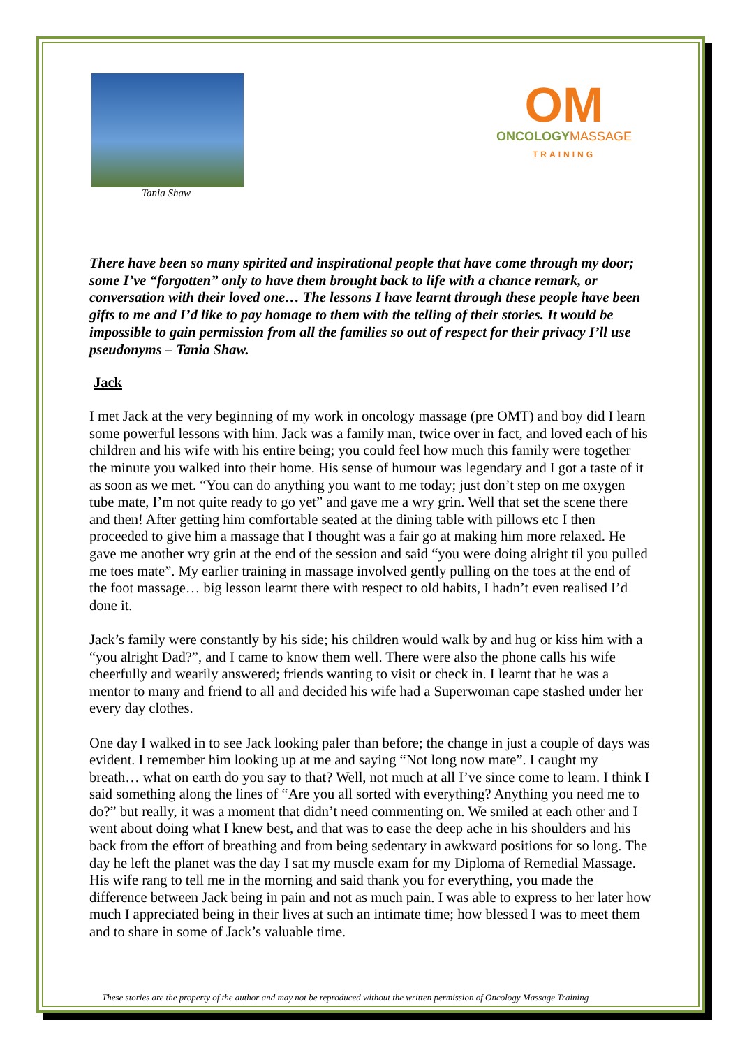Tania Shaw
OM
ONCOLOGYMASSAGE
TRAINING
There have been so many spirited and inspirational people that have come through my door; some I’ve “forgotten” only to have them brought back to life with a chance remark, or conversation with their loved one… The lessons I have learnt through these people have been gifts to me and I’d like to pay homage to them with the telling of their stories. It would be impossible to gain permission from all the families so out of respect for their privacy I’ll use pseudonyms – Tania Shaw.
Jack
I met Jack at the very beginning of my work in oncology massage (pre OMT) and boy did I learn some powerful lessons with him. Jack was a family man, twice over in fact, and loved each of his children and his wife with his entire being; you could feel how much this family were together the minute you walked into their home. His sense of humour was legendary and I got a taste of it as soon as we met. “You can do anything you want to me today; just don’t step on me oxygen tube mate, I’m not quite ready to go yet” and gave me a wry grin. Well that set the scene there and then! After getting him comfortable seated at the dining table with pillows etc I then proceeded to give him a massage that I thought was a fair go at making him more relaxed. He gave me another wry grin at the end of the session and said “you were doing alright til you pulled me toes mate”. My earlier training in massage involved gently pulling on the toes at the end of the foot massage… big lesson learnt there with respect to old habits, I hadn’t even realised I’d done it.
Jack’s family were constantly by his side; his children would walk by and hug or kiss him with a “you alright Dad?”, and I came to know them well. There were also the phone calls his wife cheerfully and wearily answered; friends wanting to visit or check in. I learnt that he was a mentor to many and friend to all and decided his wife had a Superwoman cape stashed under her every day clothes.
One day I walked in to see Jack looking paler than before; the change in just a couple of days was evident. I remember him looking up at me and saying “Not long now mate”. I caught my breath… what on earth do you say to that? Well, not much at all I’ve since come to learn. I think I said something along the lines of “Are you all sorted with everything? Anything you need me to do?” but really, it was a moment that didn’t need commenting on. We smiled at each other and I went about doing what I knew best, and that was to ease the deep ache in his shoulders and his back from the effort of breathing and from being sedentary in awkward positions for so long. The day he left the planet was the day I sat my muscle exam for my Diploma of Remedial Massage. His wife rang to tell me in the morning and said thank you for everything, you made the difference between Jack being in pain and not as much pain. I was able to express to her later how much I appreciated being in their lives at such an intimate time; how blessed I was to meet them and to share in some of Jack’s valuable time.
These stories are the property of the author and may not be reproduced without the written permission of Oncology Massage Training